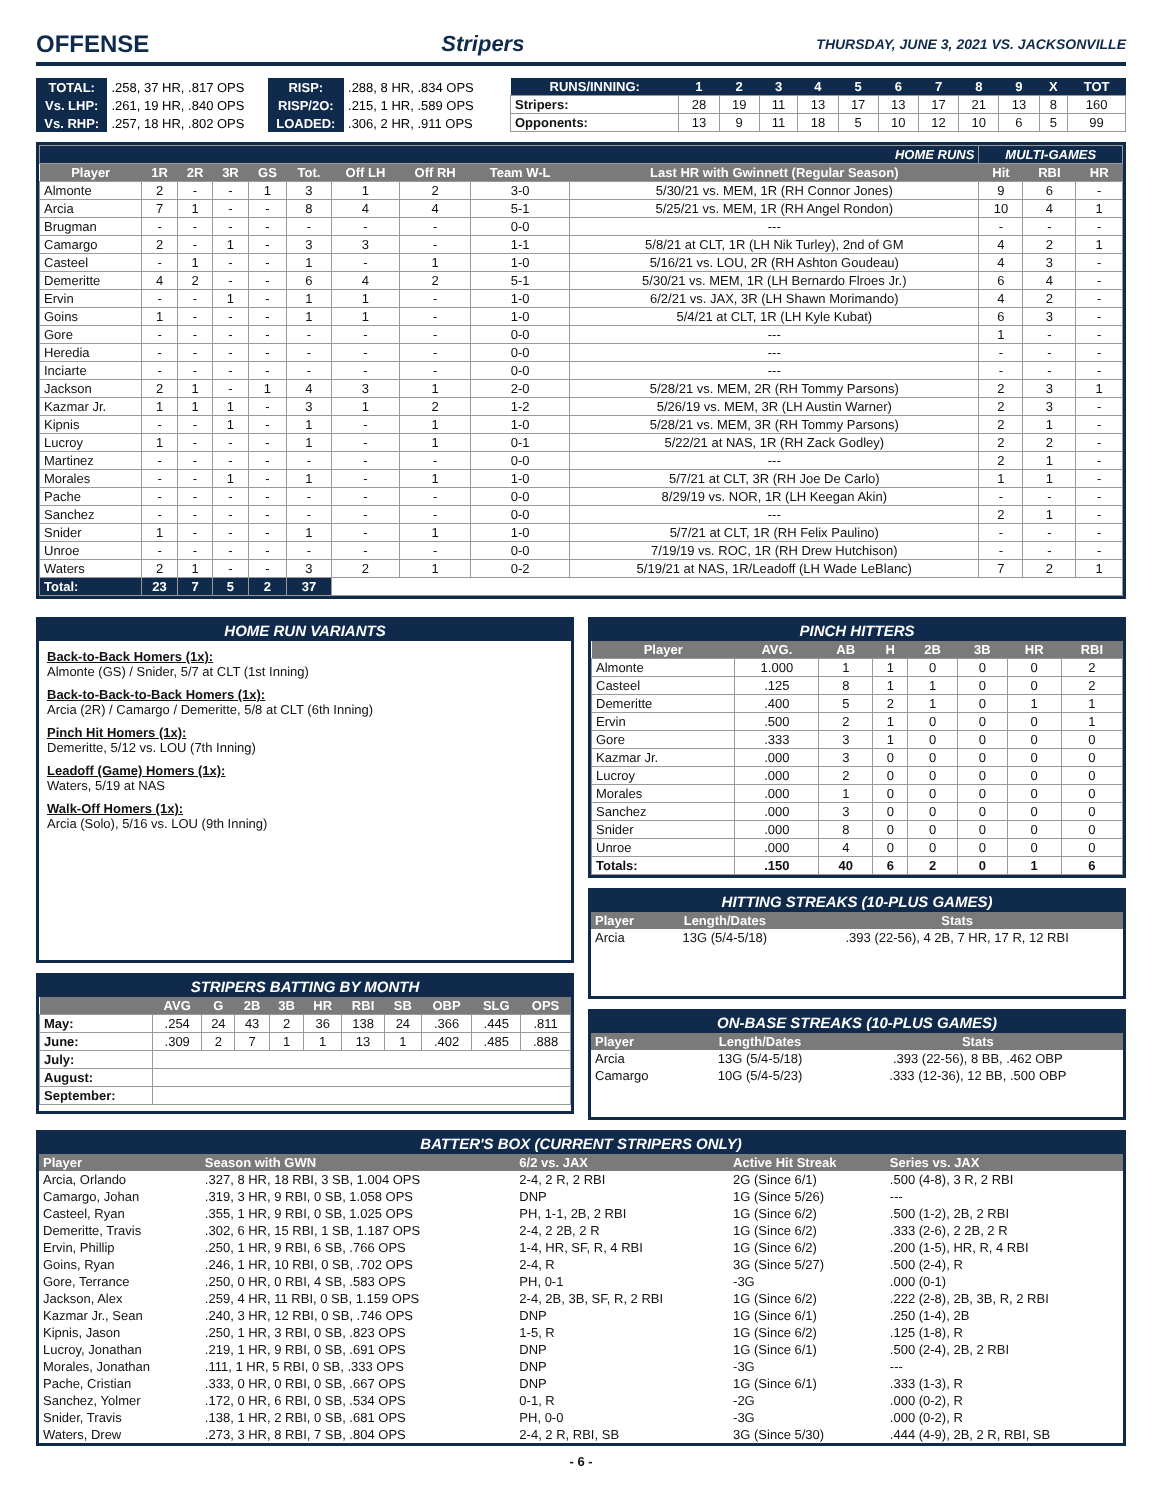OFFENSE Stripers THURSDAY, JUNE 3, 2021 VS. JACKSONVILLE
| TOTAL: | .258, 37 HR, .817 OPS | RISP: | .288, 8 HR, .834 OPS |
| Vs. LHP: | .261, 19 HR, .840 OPS | RISP/2O: | .215, 1 HR, .589 OPS |
| Vs. RHP: | .257, 18 HR, .802 OPS | LOADED: | .306, 2 HR, .911 OPS |
| RUNS/INNING: | 1 | 2 | 3 | 4 | 5 | 6 | 7 | 8 | 9 | X | TOT |
| --- | --- | --- | --- | --- | --- | --- | --- | --- | --- | --- | --- |
| Stripers: | 28 | 19 | 11 | 13 | 17 | 13 | 17 | 21 | 13 | 8 | 160 |
| Opponents: | 13 | 9 | 11 | 18 | 5 | 10 | 12 | 10 | 6 | 5 | 99 |
| HOME RUNS | | | | | | | | | | MULTI-GAMES | | |
| Player | 1R | 2R | 3R | GS | Tot. | Off LH | Off RH | Team W-L | Last HR with Gwinnett (Regular Season) | Hit | RBI | HR |
| Almonte | 2 | - | - | 1 | 3 | 1 | 2 | 3-0 | 5/30/21 vs. MEM, 1R (RH Connor Jones) | 9 | 6 | - |
| Arcia | 7 | 1 | - | - | 8 | 4 | 4 | 5-1 | 5/25/21 vs. MEM, 1R (RH Angel Rondon) | 10 | 4 | 1 |
| Brugman | - | - | - | - | - | - | - | 0-0 | --- | - | - | - |
| Camargo | 2 | - | 1 | - | 3 | 3 | - | 1-1 | 5/8/21 at CLT, 1R (LH Nik Turley), 2nd of GM | 4 | 2 | 1 |
| Casteel | - | 1 | - | - | 1 | - | 1 | 1-0 | 5/16/21 vs. LOU, 2R (RH Ashton Goudeau) | 4 | 3 | - |
| Demeritte | 4 | 2 | - | - | 6 | 4 | 2 | 5-1 | 5/30/21 vs. MEM, 1R (LH Bernardo Flroes Jr.) | 6 | 4 | - |
| Ervin | - | - | 1 | - | 1 | 1 | - | 1-0 | 6/2/21 vs. JAX, 3R (LH Shawn Morimando) | 4 | 2 | - |
| Goins | 1 | - | - | - | 1 | 1 | - | 1-0 | 5/4/21 at CLT, 1R (LH Kyle Kubat) | 6 | 3 | - |
| Gore | - | - | - | - | - | - | - | 0-0 | --- | 1 | - | - |
| Heredia | - | - | - | - | - | - | - | 0-0 | --- | - | - | - |
| Inciarte | - | - | - | - | - | - | - | 0-0 | --- | - | - | - |
| Jackson | 2 | 1 | - | 1 | 4 | 3 | 1 | 2-0 | 5/28/21 vs. MEM, 2R (RH Tommy Parsons) | 2 | 3 | 1 |
| Kazmar Jr. | 1 | 1 | 1 | - | 3 | 1 | 2 | 1-2 | 5/26/19 vs. MEM, 3R (LH Austin Warner) | 2 | 3 | - |
| Kipnis | - | - | 1 | - | 1 | - | 1 | 1-0 | 5/28/21 vs. MEM, 3R (RH Tommy Parsons) | 2 | 1 | - |
| Lucroy | 1 | - | - | - | 1 | - | 1 | 0-1 | 5/22/21 at NAS, 1R (RH Zack Godley) | 2 | 2 | - |
| Martinez | - | - | - | - | - | - | - | 0-0 | --- | 2 | 1 | - |
| Morales | - | - | 1 | - | 1 | - | 1 | 1-0 | 5/7/21 at CLT, 3R (RH Joe De Carlo) | 1 | 1 | - |
| Pache | - | - | - | - | - | - | - | 0-0 | 8/29/19 vs. NOR, 1R (LH Keegan Akin) | - | - | - |
| Sanchez | - | - | - | - | - | - | - | 0-0 | --- | 2 | 1 | - |
| Snider | 1 | - | - | - | 1 | - | 1 | 1-0 | 5/7/21 at CLT, 1R (RH Felix Paulino) | - | - | - |
| Unroe | - | - | - | - | - | - | - | 0-0 | 7/19/19 vs. ROC, 1R (RH Drew Hutchison) | - | - | - |
| Waters | 2 | 1 | - | - | 3 | 2 | 1 | 0-2 | 5/19/21 at NAS, 1R/Leadoff (LH Wade LeBlanc) | 7 | 2 | 1 |
| Total: | 23 | 7 | 5 | 2 | 37 | | | | | | | |
HOME RUN VARIANTS
Back-to-Back Homers (1x):
Almonte (GS) / Snider, 5/7 at CLT (1st Inning)
Back-to-Back-to-Back Homers (1x):
Arcia (2R) / Camargo / Demeritte, 5/8 at CLT (6th Inning)
Pinch Hit Homers (1x):
Demeritte, 5/12 vs. LOU (7th Inning)
Leadoff (Game) Homers (1x):
Waters, 5/19 at NAS
Walk-Off Homers (1x):
Arcia (Solo), 5/16 vs. LOU (9th Inning)
STRIPERS BATTING BY MONTH
| | AVG | G | 2B | 3B | HR | RBI | SB | OBP | SLG | OPS |
| --- | --- | --- | --- | --- | --- | --- | --- | --- | --- | --- |
| May: | .254 | 24 | 43 | 2 | 36 | 138 | 24 | .366 | .445 | .811 |
| June: | .309 | 2 | 7 | 1 | 1 | 13 | 1 | .402 | .485 | .888 |
| July: | | | | | | | | | | |
| August: | | | | | | | | | | |
| September: | | | | | | | | | | |
PINCH HITTERS
| Player | AVG. | AB | H | 2B | 3B | HR | RBI |
| --- | --- | --- | --- | --- | --- | --- | --- |
| Almonte | 1.000 | 1 | 1 | 0 | 0 | 0 | 2 |
| Casteel | .125 | 8 | 1 | 1 | 0 | 0 | 2 |
| Demeritte | .400 | 5 | 2 | 1 | 0 | 1 | 1 |
| Ervin | .500 | 2 | 1 | 0 | 0 | 0 | 1 |
| Gore | .333 | 3 | 1 | 0 | 0 | 0 | 0 |
| Kazmar Jr. | .000 | 3 | 0 | 0 | 0 | 0 | 0 |
| Lucroy | .000 | 2 | 0 | 0 | 0 | 0 | 0 |
| Morales | .000 | 1 | 0 | 0 | 0 | 0 | 0 |
| Sanchez | .000 | 3 | 0 | 0 | 0 | 0 | 0 |
| Snider | .000 | 8 | 0 | 0 | 0 | 0 | 0 |
| Unroe | .000 | 4 | 0 | 0 | 0 | 0 | 0 |
| Totals: | .150 | 40 | 6 | 2 | 0 | 1 | 6 |
HITTING STREAKS (10-PLUS GAMES)
| Player | Length/Dates | Stats |
| --- | --- | --- |
| Arcia | 13G (5/4-5/18) | .393 (22-56), 4 2B, 7 HR, 17 R, 12 RBI |
ON-BASE STREAKS (10-PLUS GAMES)
| Player | Length/Dates | Stats |
| --- | --- | --- |
| Arcia | 13G (5/4-5/18) | .393 (22-56), 8 BB, .462 OBP |
| Camargo | 10G (5/4-5/23) | .333 (12-36), 12 BB, .500 OBP |
BATTER'S BOX (CURRENT STRIPERS ONLY)
| Player | Season with GWN | 6/2 vs. JAX | Active Hit Streak | Series vs. JAX |
| --- | --- | --- | --- | --- |
| Arcia, Orlando | .327, 8 HR, 18 RBI, 3 SB, 1.004 OPS | 2-4, 2 R, 2 RBI | 2G (Since 6/1) | .500 (4-8), 3 R, 2 RBI |
| Camargo, Johan | .319, 3 HR, 9 RBI, 0 SB, 1.058 OPS | DNP | 1G (Since 5/26) | --- |
| Casteel, Ryan | .355, 1 HR, 9 RBI, 0 SB, 1.025 OPS | PH, 1-1, 2B, 2 RBI | 1G (Since 6/2) | .500 (1-2), 2B, 2 RBI |
| Demeritte, Travis | .302, 6 HR, 15 RBI, 1 SB, 1.187 OPS | 2-4, 2 2B, 2 R | 1G (Since 6/2) | .333 (2-6), 2 2B, 2 R |
| Ervin, Phillip | .250, 1 HR, 9 RBI, 6 SB, .766 OPS | 1-4, HR, SF, R, 4 RBI | 1G (Since 6/2) | .200 (1-5), HR, R, 4 RBI |
| Goins, Ryan | .246, 1 HR, 10 RBI, 0 SB, .702 OPS | 2-4, R | 3G (Since 5/27) | .500 (2-4), R |
| Gore, Terrance | .250, 0 HR, 0 RBI, 4 SB, .583 OPS | PH, 0-1 | -3G | .000 (0-1) |
| Jackson, Alex | .259, 4 HR, 11 RBI, 0 SB, 1.159 OPS | 2-4, 2B, 3B, SF, R, 2 RBI | 1G (Since 6/2) | .222 (2-8), 2B, 3B, R, 2 RBI |
| Kazmar Jr., Sean | .240, 3 HR, 12 RBI, 0 SB, .746 OPS | DNP | 1G (Since 6/1) | .250 (1-4), 2B |
| Kipnis, Jason | .250, 1 HR, 3 RBI, 0 SB, .823 OPS | 1-5, R | 1G (Since 6/2) | .125 (1-8), R |
| Lucroy, Jonathan | .219, 1 HR, 9 RBI, 0 SB, .691 OPS | DNP | 1G (Since 6/1) | .500 (2-4), 2B, 2 RBI |
| Morales, Jonathan | .111, 1 HR, 5 RBI, 0 SB, .333 OPS | DNP | -3G | --- |
| Pache, Cristian | .333, 0 HR, 0 RBI, 0 SB, .667 OPS | DNP | 1G (Since 6/1) | .333 (1-3), R |
| Sanchez, Yolmer | .172, 0 HR, 6 RBI, 0 SB, .534 OPS | 0-1, R | -2G | .000 (0-2), R |
| Snider, Travis | .138, 1 HR, 2 RBI, 0 SB, .681 OPS | PH, 0-0 | -3G | .000 (0-2), R |
| Waters, Drew | .273, 3 HR, 8 RBI, 7 SB, .804 OPS | 2-4, 2 R, RBI, SB | 3G (Since 5/30) | .444 (4-9), 2B, 2 R, RBI, SB |
- 6 -